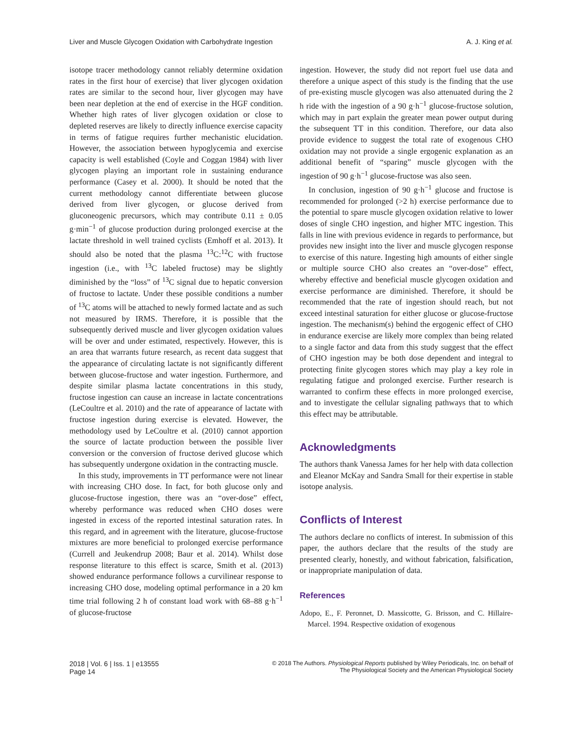Liver and Muscle Glycogen Oxidation with Carbohydrate Ingestion A. J. King et al.
isotope tracer methodology cannot reliably determine oxidation rates in the first hour of exercise) that liver glycogen oxidation rates are similar to the second hour, liver glycogen may have been near depletion at the end of exercise in the HGF condition. Whether high rates of liver glycogen oxidation or close to depleted reserves are likely to directly influence exercise capacity in terms of fatigue requires further mechanistic elucidation. However, the association between hypoglycemia and exercise capacity is well established (Coyle and Coggan 1984) with liver glycogen playing an important role in sustaining endurance performance (Casey et al. 2000). It should be noted that the current methodology cannot differentiate between glucose derived from liver glycogen, or glucose derived from gluconeogenic precursors, which may contribute 0.11 ± 0.05 g·min<sup>−1</sup> of glucose production during prolonged exercise at the lactate threshold in well trained cyclists (Emhoff et al. 2013). It should also be noted that the plasma <sup>13</sup>C:<sup>12</sup>C with fructose ingestion (i.e., with <sup>13</sup>C labeled fructose) may be slightly diminished by the “loss” of <sup>13</sup>C signal due to hepatic conversion of fructose to lactate. Under these possible conditions a number of <sup>13</sup>C atoms will be attached to newly formed lactate and as such not measured by IRMS. Therefore, it is possible that the subsequently derived muscle and liver glycogen oxidation values will be over and under estimated, respectively. However, this is an area that warrants future research, as recent data suggest that the appearance of circulating lactate is not significantly different between glucose-fructose and water ingestion. Furthermore, and despite similar plasma lactate concentrations in this study, fructose ingestion can cause an increase in lactate concentrations (LeCoultre et al. 2010) and the rate of appearance of lactate with fructose ingestion during exercise is elevated. However, the methodology used by LeCoultre et al. (2010) cannot apportion the source of lactate production between the possible liver conversion or the conversion of fructose derived glucose which has subsequently undergone oxidation in the contracting muscle.
In this study, improvements in TT performance were not linear with increasing CHO dose. In fact, for both glucose only and glucose-fructose ingestion, there was an “over-dose” effect, whereby performance was reduced when CHO doses were ingested in excess of the reported intestinal saturation rates. In this regard, and in agreement with the literature, glucose-fructose mixtures are more beneficial to prolonged exercise performance (Currell and Jeukendrup 2008; Baur et al. 2014). Whilst dose response literature to this effect is scarce, Smith et al. (2013) showed endurance performance follows a curvilinear response to increasing CHO dose, modeling optimal performance in a 20 km time trial following 2 h of constant load work with 68–88 g·h<sup>−1</sup> of glucose-fructose
ingestion. However, the study did not report fuel use data and therefore a unique aspect of this study is the finding that the use of pre-existing muscle glycogen was also attenuated during the 2 h ride with the ingestion of a 90 g·h<sup>−1</sup> glucose-fructose solution, which may in part explain the greater mean power output during the subsequent TT in this condition. Therefore, our data also provide evidence to suggest the total rate of exogenous CHO oxidation may not provide a single ergogenic explanation as an additional benefit of “sparing” muscle glycogen with the ingestion of 90 g·h<sup>−1</sup> glucose-fructose was also seen.
In conclusion, ingestion of 90 g·h<sup>−1</sup> glucose and fructose is recommended for prolonged (>2 h) exercise performance due to the potential to spare muscle glycogen oxidation relative to lower doses of single CHO ingestion, and higher MTC ingestion. This falls in line with previous evidence in regards to performance, but provides new insight into the liver and muscle glycogen response to exercise of this nature. Ingesting high amounts of either single or multiple source CHO also creates an “over-dose” effect, whereby effective and beneficial muscle glycogen oxidation and exercise performance are diminished. Therefore, it should be recommended that the rate of ingestion should reach, but not exceed intestinal saturation for either glucose or glucose-fructose ingestion. The mechanism(s) behind the ergogenic effect of CHO in endurance exercise are likely more complex than being related to a single factor and data from this study suggest that the effect of CHO ingestion may be both dose dependent and integral to protecting finite glycogen stores which may play a key role in regulating fatigue and prolonged exercise. Further research is warranted to confirm these effects in more prolonged exercise, and to investigate the cellular signaling pathways that to which this effect may be attributable.
Acknowledgments
The authors thank Vanessa James for her help with data collection and Eleanor McKay and Sandra Small for their expertise in stable isotope analysis.
Conflicts of Interest
The authors declare no conflicts of interest. In submission of this paper, the authors declare that the results of the study are presented clearly, honestly, and without fabrication, falsification, or inappropriate manipulation of data.
References
Adopo, E., F. Peronnet, D. Massicotte, G. Brisson, and C. Hillaire-Marcel. 1994. Respective oxidation of exogenous
2018 | Vol. 6 | Iss. 1 | e13555
Page 14 © 2018 The Authors. Physiological Reports published by Wiley Periodicals, Inc. on behalf of
The Physiological Society and the American Physiological Society